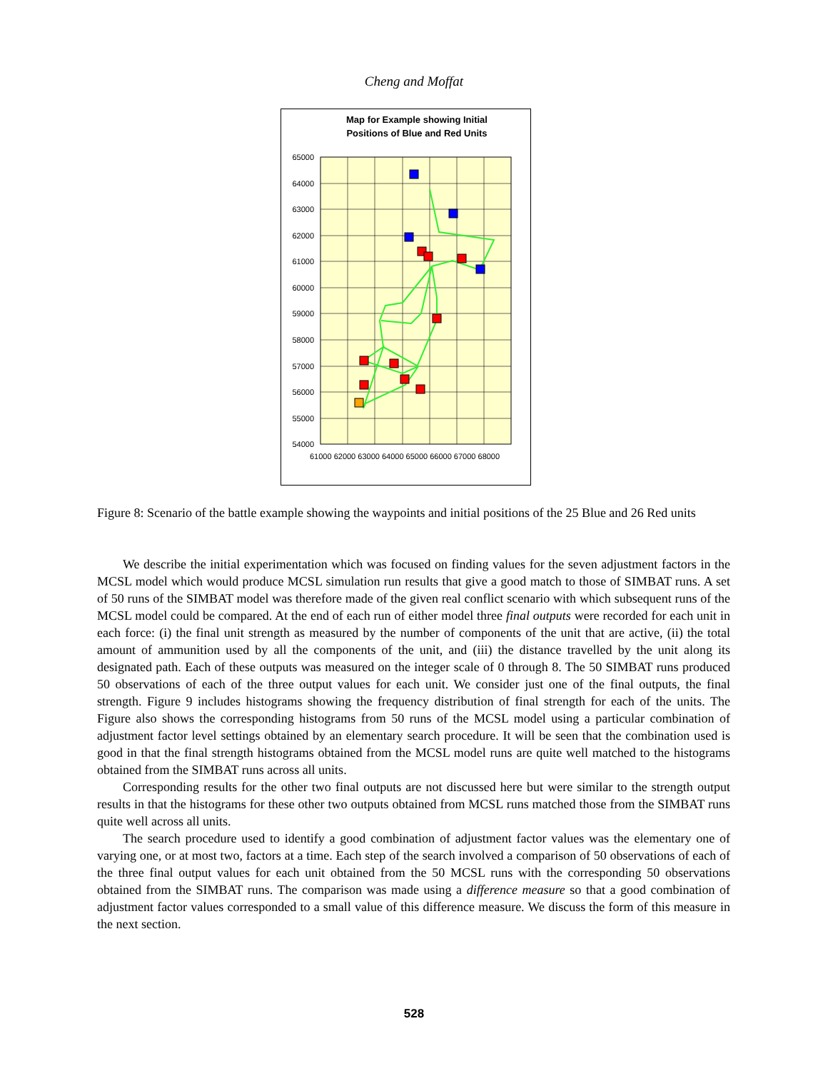Cheng and Moffat
Map for Example showing Initial
Positions of Blue and Red Units
65000
64000
63000
62000
61000
60000
59000
58000
57000
56000
55000
54000
61000 62000 63000 64000 65000 66000 67000 68000
Figure 8: Scenario of the battle example showing the waypoints and initial positions of the 25 Blue and 26 Red units
We describe the initial experimentation which was focused on finding values for the seven adjustment factors in the MCSL model which would produce MCSL simulation run results that give a good match to those of SIMBAT runs. A set of 50 runs of the SIMBAT model was therefore made of the given real conflict scenario with which subsequent runs of the MCSL model could be compared. At the end of each run of either model three final outputs were recorded for each unit in each force: (i) the final unit strength as measured by the number of components of the unit that are active, (ii) the total amount of ammunition used by all the components of the unit, and (iii) the distance travelled by the unit along its designated path. Each of these outputs was measured on the integer scale of 0 through 8. The 50 SIMBAT runs produced 50 observations of each of the three output values for each unit. We consider just one of the final outputs, the final strength. Figure 9 includes histograms showing the frequency distribution of final strength for each of the units. The Figure also shows the corresponding histograms from 50 runs of the MCSL model using a particular combination of adjustment factor level settings obtained by an elementary search procedure. It will be seen that the combination used is good in that the final strength histograms obtained from the MCSL model runs are quite well matched to the histograms obtained from the SIMBAT runs across all units.
Corresponding results for the other two final outputs are not discussed here but were similar to the strength output results in that the histograms for these other two outputs obtained from MCSL runs matched those from the SIMBAT runs quite well across all units.
The search procedure used to identify a good combination of adjustment factor values was the elementary one of varying one, or at most two, factors at a time. Each step of the search involved a comparison of 50 observations of each of the three final output values for each unit obtained from the 50 MCSL runs with the corresponding 50 observations obtained from the SIMBAT runs. The comparison was made using a difference measure so that a good combination of adjustment factor values corresponded to a small value of this difference measure. We discuss the form of this measure in the next section.
528